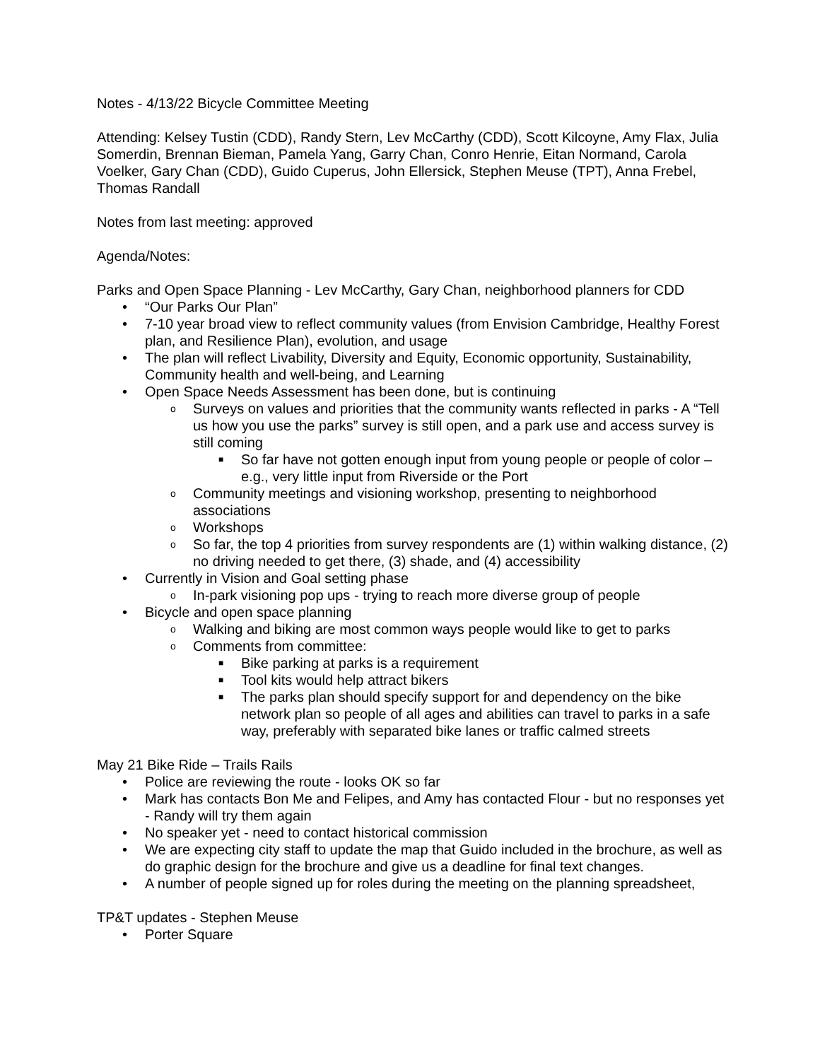Notes - 4/13/22 Bicycle Committee Meeting
Attending: Kelsey Tustin (CDD), Randy Stern, Lev McCarthy (CDD), Scott Kilcoyne, Amy Flax, Julia Somerdin, Brennan Bieman, Pamela Yang, Garry Chan, Conro Henrie, Eitan Normand, Carola Voelker, Gary Chan (CDD), Guido Cuperus, John Ellersick, Stephen Meuse (TPT), Anna Frebel, Thomas Randall
Notes from last meeting: approved
Agenda/Notes:
Parks and Open Space Planning - Lev McCarthy, Gary Chan, neighborhood planners for CDD
• “Our Parks Our Plan”
• 7-10 year broad view to reflect community values (from Envision Cambridge, Healthy Forest plan, and Resilience Plan), evolution, and usage
• The plan will reflect Livability, Diversity and Equity, Economic opportunity, Sustainability, Community health and well-being, and Learning
• Open Space Needs Assessment has been done, but is continuing
o Surveys on values and priorities that the community wants reflected in parks - A “Tell us how you use the parks” survey is still open, and a park use and access survey is still coming
■ So far have not gotten enough input from young people or people of color – e.g., very little input from Riverside or the Port
o Community meetings and visioning workshop, presenting to neighborhood associations
o Workshops
o So far, the top 4 priorities from survey respondents are (1) within walking distance, (2) no driving needed to get there, (3) shade, and (4) accessibility
• Currently in Vision and Goal setting phase
o In-park visioning pop ups - trying to reach more diverse group of people
• Bicycle and open space planning
o Walking and biking are most common ways people would like to get to parks
o Comments from committee:
■ Bike parking at parks is a requirement
■ Tool kits would help attract bikers
■ The parks plan should specify support for and dependency on the bike network plan so people of all ages and abilities can travel to parks in a safe way, preferably with separated bike lanes or traffic calmed streets
May 21 Bike Ride – Trails Rails
• Police are reviewing the route - looks OK so far
• Mark has contacts Bon Me and Felipes, and Amy has contacted Flour - but no responses yet - Randy will try them again
• No speaker yet - need to contact historical commission
• We are expecting city staff to update the map that Guido included in the brochure, as well as do graphic design for the brochure and give us a deadline for final text changes.
• A number of people signed up for roles during the meeting on the planning spreadsheet,
TP&T updates - Stephen Meuse
• Porter Square